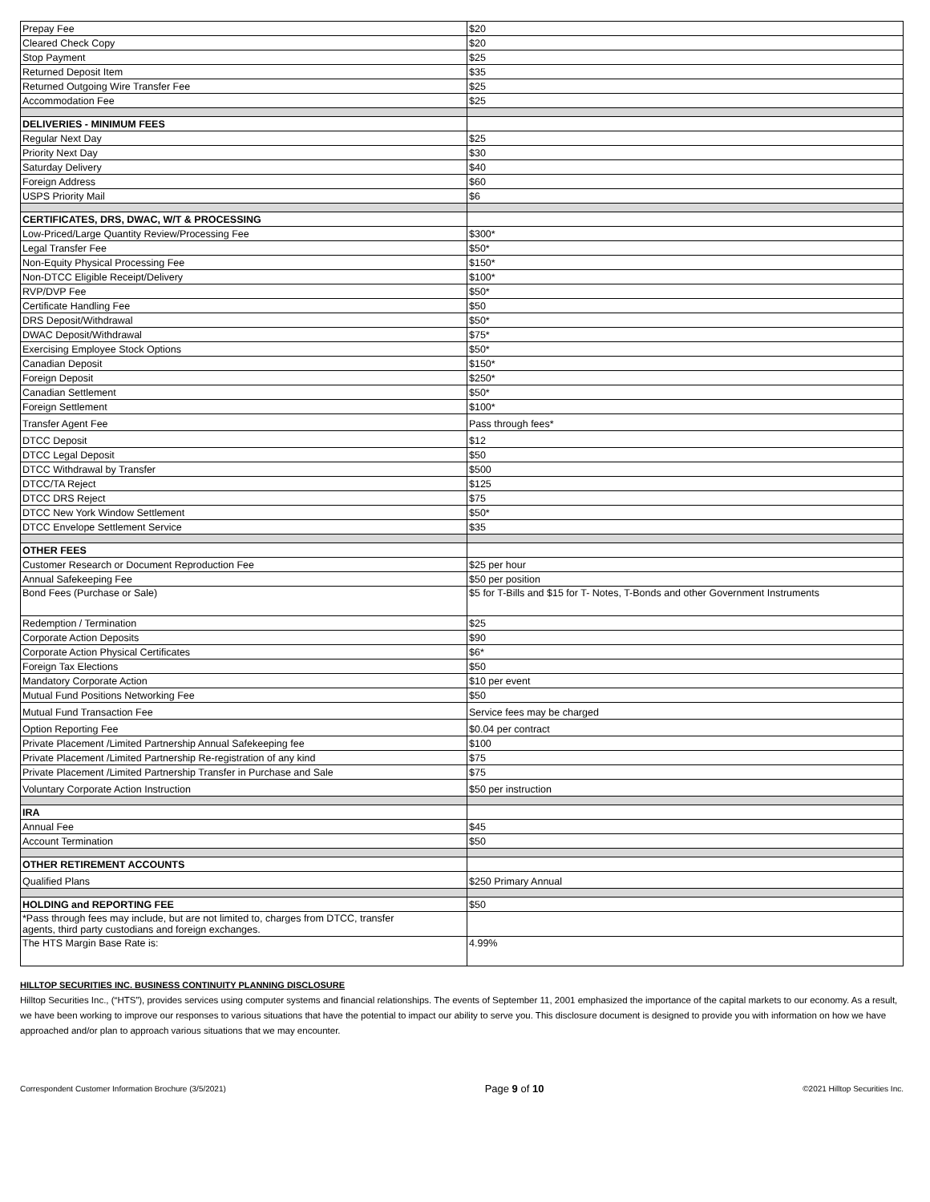| Prepay Fee | $20 |
| Cleared Check Copy | $20 |
| Stop Payment | $25 |
| Returned Deposit Item | $35 |
| Returned Outgoing Wire Transfer Fee | $25 |
| Accommodation Fee | $25 |
| DELIVERIES - MINIMUM FEES | |
| Regular Next Day | $25 |
| Priority Next Day | $30 |
| Saturday Delivery | $40 |
| Foreign Address | $60 |
| USPS Priority Mail | $6 |
| CERTIFICATES, DRS, DWAC, W/T & PROCESSING | |
| Low-Priced/Large Quantity Review/Processing Fee | $300* |
| Legal Transfer Fee | $50* |
| Non-Equity Physical Processing Fee | $150* |
| Non-DTCC Eligible Receipt/Delivery | $100* |
| RVP/DVP Fee | $50* |
| Certificate Handling Fee | $50 |
| DRS Deposit/Withdrawal | $50* |
| DWAC Deposit/Withdrawal | $75* |
| Exercising Employee Stock Options | $50* |
| Canadian Deposit | $150* |
| Foreign Deposit | $250* |
| Canadian Settlement | $50* |
| Foreign Settlement | $100* |
| Transfer Agent Fee | Pass through fees* |
| DTCC Deposit | $12 |
| DTCC Legal Deposit | $50 |
| DTCC Withdrawal by Transfer | $500 |
| DTCC/TA Reject | $125 |
| DTCC DRS Reject | $75 |
| DTCC New York Window Settlement | $50* |
| DTCC Envelope Settlement Service | $35 |
| OTHER FEES | |
| Customer Research or Document Reproduction Fee | $25 per hour |
| Annual Safekeeping Fee | $50 per position |
| Bond Fees (Purchase or Sale) | $5 for T-Bills and $15 for T- Notes, T-Bonds and other Government Instruments |
| Redemption / Termination | $25 |
| Corporate Action Deposits | $90 |
| Corporate Action Physical Certificates | $6* |
| Foreign Tax Elections | $50 |
| Mandatory Corporate Action | $10 per event |
| Mutual Fund Positions Networking Fee | $50 |
| Mutual Fund Transaction Fee | Service fees may be charged |
| Option Reporting Fee | $0.04 per contract |
| Private Placement /Limited Partnership Annual Safekeeping fee | $100 |
| Private Placement /Limited Partnership Re-registration of any kind | $75 |
| Private Placement /Limited Partnership Transfer in Purchase and Sale | $75 |
| Voluntary Corporate Action Instruction | $50 per instruction |
| IRA | |
| Annual Fee | $45 |
| Account Termination | $50 |
| OTHER RETIREMENT ACCOUNTS | |
| Qualified Plans | $250 Primary Annual |
| HOLDING and REPORTING FEE | $50 |
| *Pass through fees may include, but are not limited to, charges from DTCC, transfer agents, third party custodians and foreign exchanges. | |
| The HTS Margin Base Rate is: | 4.99% |
HILLTOP SECURITIES INC. BUSINESS CONTINUITY PLANNING DISCLOSURE
Hilltop Securities Inc., (“HTS”), provides services using computer systems and financial relationships. The events of September 11, 2001 emphasized the importance of the capital markets to our economy. As a result, we have been working to improve our responses to various situations that have the potential to impact our ability to serve you. This disclosure document is designed to provide you with information on how we have approached and/or plan to approach various situations that we may encounter.
Correspondent Customer Information Brochure (3/5/2021) Page 9 of 10 ©2021 Hilltop Securities Inc.